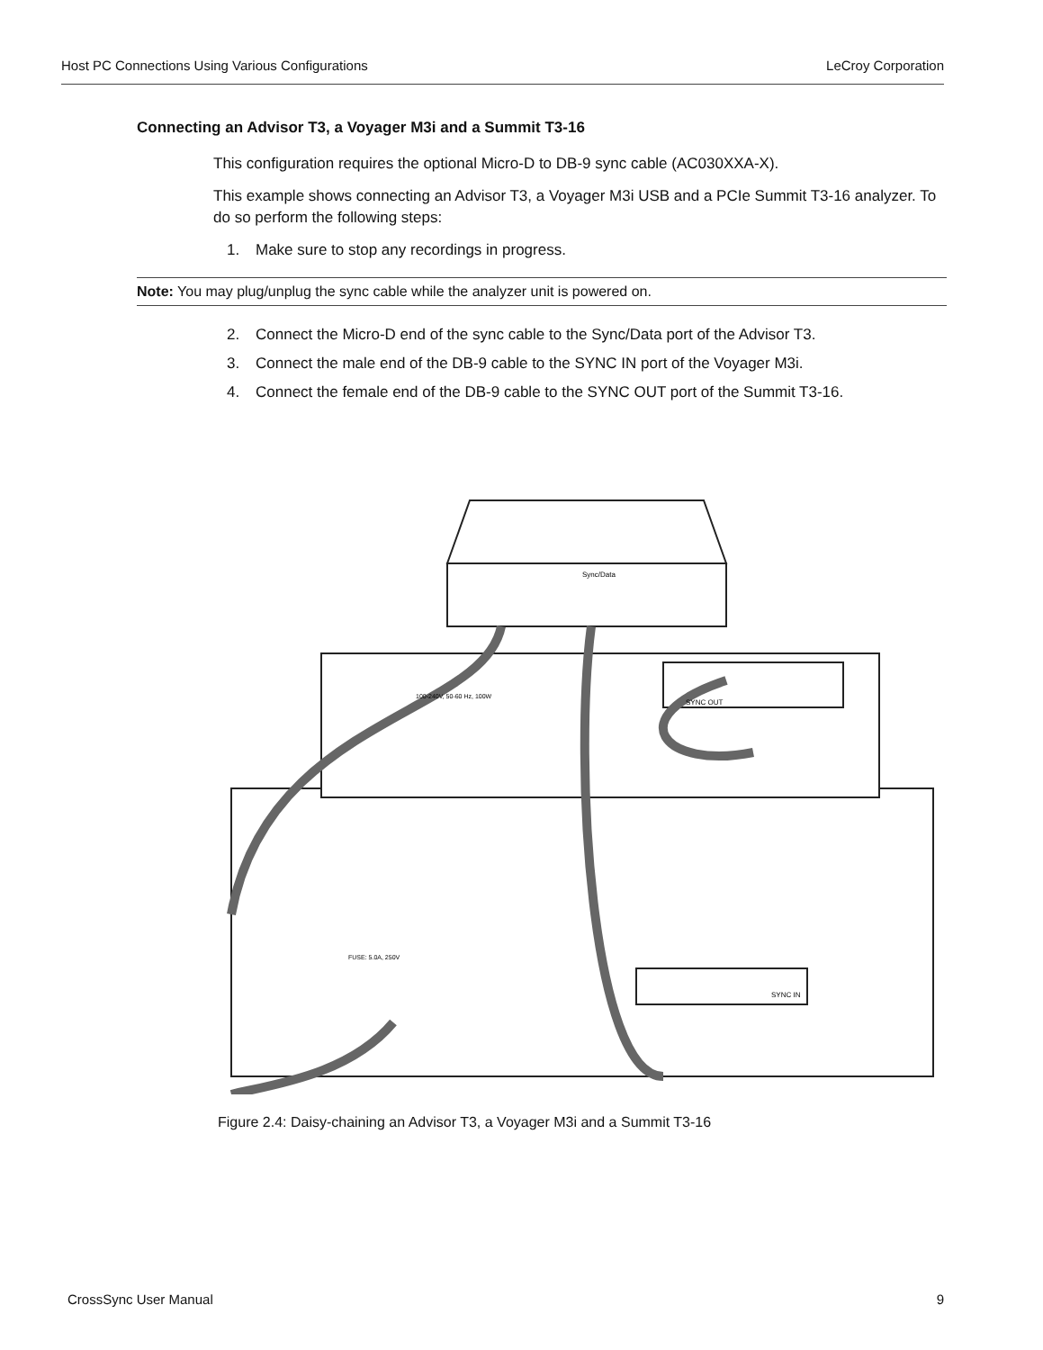Host PC Connections Using Various Configurations LeCroy Corporation
Connecting an Advisor T3, a Voyager M3i and a Summit T3-16
This configuration requires the optional Micro-D to DB-9 sync cable (AC030XXA-X).
This example shows connecting an Advisor T3, a Voyager M3i USB and a PCIe Summit T3-16 analyzer. To do so perform the following steps:
1. Make sure to stop any recordings in progress.
Note: You may plug/unplug the sync cable while the analyzer unit is powered on.
2. Connect the Micro-D end of the sync cable to the Sync/Data port of the Advisor T3.
3. Connect the male end of the DB-9 cable to the SYNC IN port of the Voyager M3i.
4. Connect the female end of the DB-9 cable to the SYNC OUT port of the Summit T3-16.
Sync/Data
SYNC OUT
SYNC IN
100-240V, 50-60 Hz, 100W
FUSE: 5.0A, 250V
Figure 2.4: Daisy-chaining an Advisor T3, a Voyager M3i and a Summit T3-16
CrossSync User Manual 9